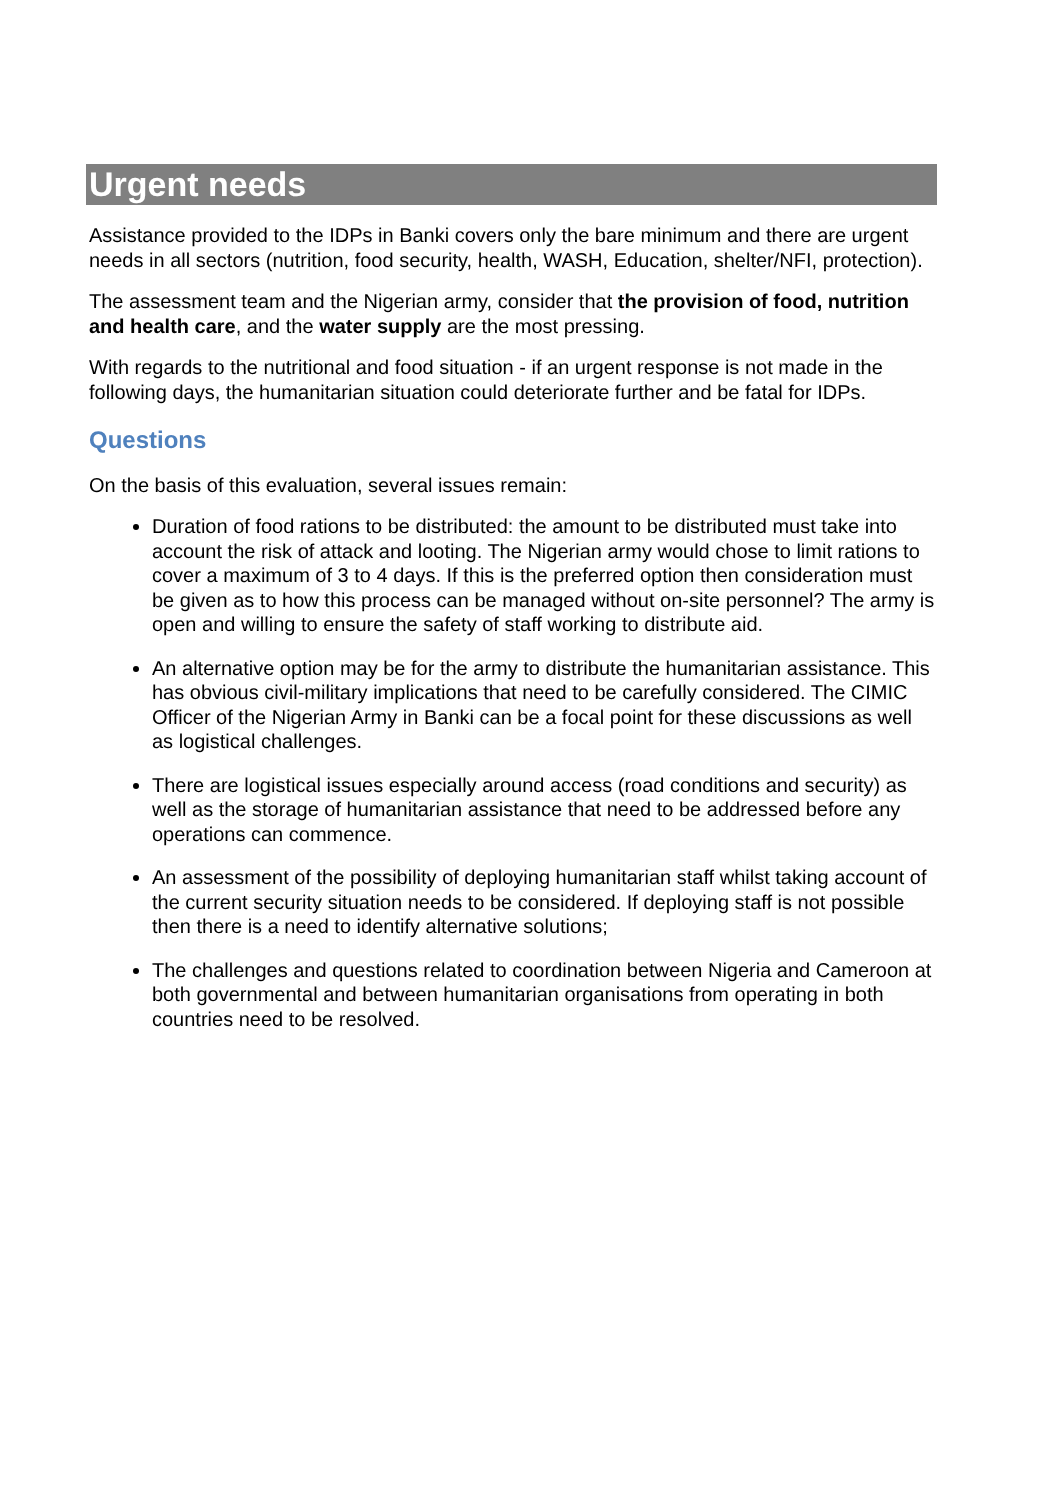Urgent needs
Assistance provided to the IDPs in Banki covers only the bare minimum and there are urgent needs in all sectors (nutrition, food security, health, WASH, Education, shelter/NFI, protection).
The assessment team and the Nigerian army, consider that the provision of food, nutrition and health care, and the water supply are the most pressing.
With regards to the nutritional and food situation - if an urgent response is not made in the following days, the humanitarian situation could deteriorate further and be fatal for IDPs.
Questions
On the basis of this evaluation, several issues remain:
Duration of food rations to be distributed: the amount to be distributed must take into account the risk of attack and looting. The Nigerian army would chose to limit rations to cover a maximum of 3 to 4 days. If this is the preferred option then consideration must be given as to how this process can be managed without on-site personnel? The army is open and willing to ensure the safety of staff working to distribute aid.
An alternative option may be for the army to distribute the humanitarian assistance. This has obvious civil-military implications that need to be carefully considered. The CIMIC Officer of the Nigerian Army in Banki can be a focal point for these discussions as well as logistical challenges.
There are logistical issues especially around access (road conditions and security) as well as the storage of humanitarian assistance that need to be addressed before any operations can commence.
An assessment of the possibility of deploying humanitarian staff whilst taking account of the current security situation needs to be considered. If deploying staff is not possible then there is a need to identify alternative solutions;
The challenges and questions related to coordination between Nigeria and Cameroon at both governmental and between humanitarian organisations from operating in both countries need to be resolved.